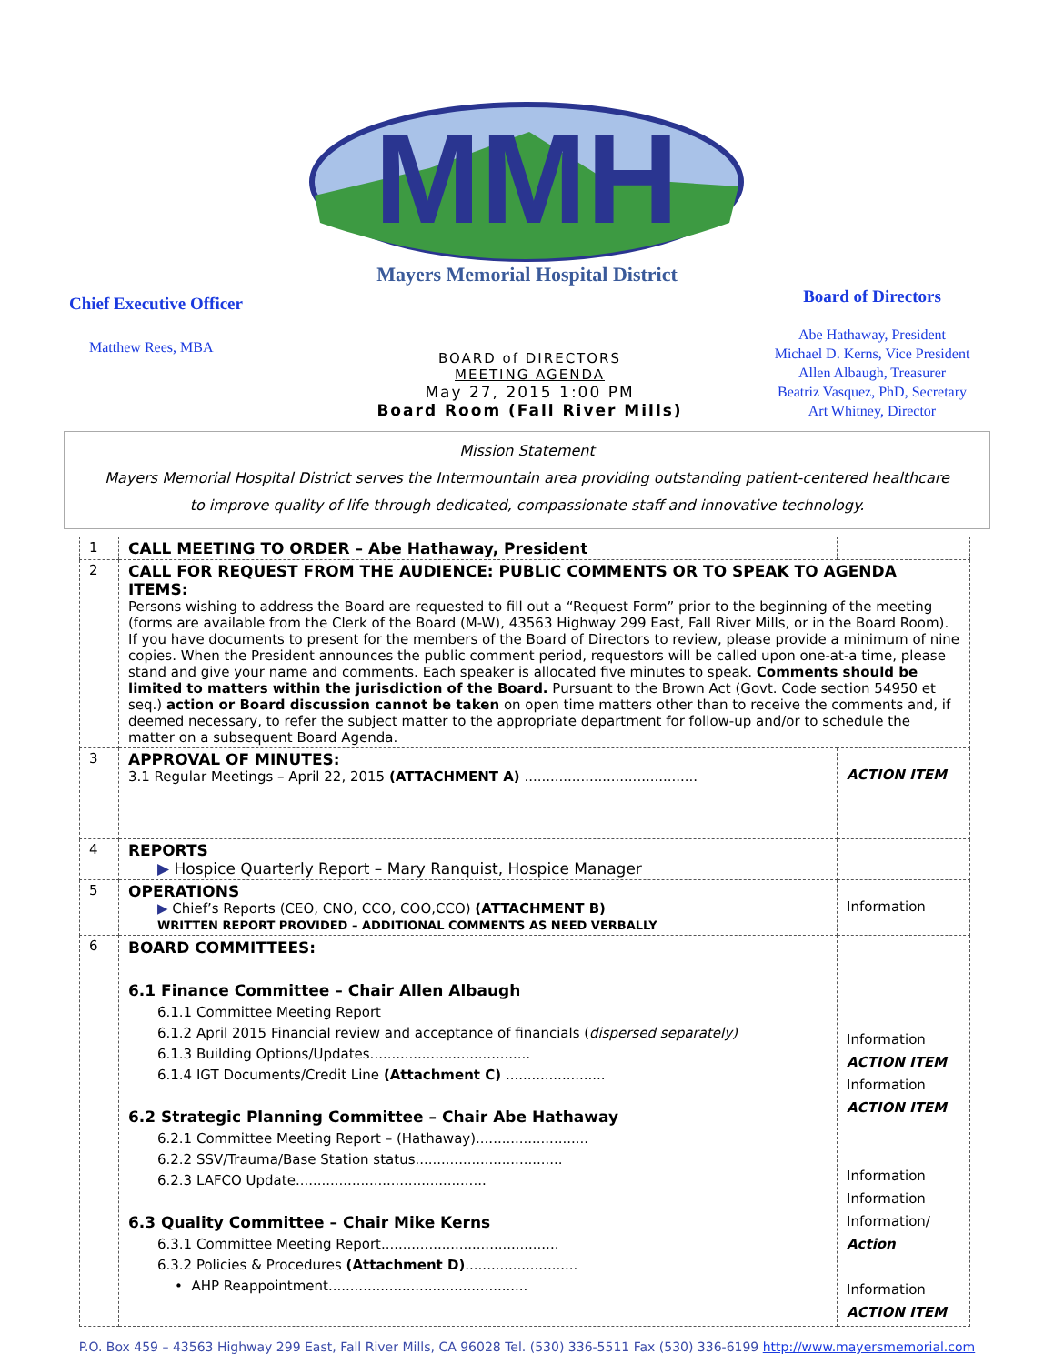MMH
Mayers Memorial Hospital District
Chief Executive Officer
Matthew Rees, MBA
BOARD of DIRECTORS
MEETING AGENDA
May 27, 2015 1:00 PM
Board Room (Fall River Mills)
Board of Directors
Abe Hathaway, President
Michael D. Kerns, Vice President
Allen Albaugh, Treasurer
Beatriz Vasquez, PhD, Secretary
Art Whitney, Director
Mission Statement
Mayers Memorial Hospital District serves the Intermountain area providing outstanding patient-centered healthcare
to improve quality of life through dedicated, compassionate staff and innovative technology.
| 1 | CALL MEETING TO ORDER – Abe Hathaway, President | |
| 2 | CALL FOR REQUEST FROM THE AUDIENCE: PUBLIC COMMENTS OR TO SPEAK TO AGENDA ITEMS: Persons wishing to address the Board are requested to fill out a “Request Form” prior to the beginning of the meeting (forms are available from the Clerk of the Board (M-W), 43563 Highway 299 East, Fall River Mills, or in the Board Room). If you have documents to present for the members of the Board of Directors to review, please provide a minimum of nine copies. When the President announces the public comment period, requestors will be called upon one-at-a time, please stand and give your name and comments. Each speaker is allocated five minutes to speak. Comments should be limited to matters within the jurisdiction of the Board. Pursuant to the Brown Act (Govt. Code section 54950 et seq.) action or Board discussion cannot be taken on open time matters other than to receive the comments and, if deemed necessary, to refer the subject matter to the appropriate department for follow-up and/or to schedule the matter on a subsequent Board Agenda. | |
| 3 | APPROVAL OF MINUTES: 3.1 Regular Meetings – April 22, 2015 (ATTACHMENT A) ........................................ | ACTION ITEM |
| 4 | REPORTS ▶ Hospice Quarterly Report – Mary Ranquist, Hospice Manager | |
| 5 | OPERATIONS ▶ Chief’s Reports (CEO, CNO, CCO, COO,CCO) (ATTACHMENT B) WRITTEN REPORT PROVIDED – ADDITIONAL COMMENTS AS NEED VERBALLY | Information |
| 6 | BOARD COMMITTEES: 6.1 Finance Committee – Chair Allen Albaugh 6.1.1 Committee Meeting Report 6.1.2 April 2015 Financial review and acceptance of financials ( dispersed separately) 6.1.3 Building Options/Updates..................................... 6.1.4 IGT Documents/Credit Line (Attachment C) ....................... 6.2 Strategic Planning Committee – Chair Abe Hathaway 6.2.1 Committee Meeting Report – (Hathaway).......................... 6.2.2 SSV/Trauma/Base Station status.................................. 6.2.3 LAFCO Update............................................ 6.3 Quality Committee – Chair Mike Kerns 6.3.1 Committee Meeting Report......................................... 6.3.2 Policies & Procedures (Attachment D) .......................... • AHP Reappointment.............................................. | Information ACTION ITEM Information ACTION ITEM Information Information Information/ Action Information ACTION ITEM |
P.O. Box 459 – 43563 Highway 299 East, Fall River Mills, CA 96028 Tel. (530) 336-5511 Fax (530) 336-6199 http://www.mayersmemorial.com